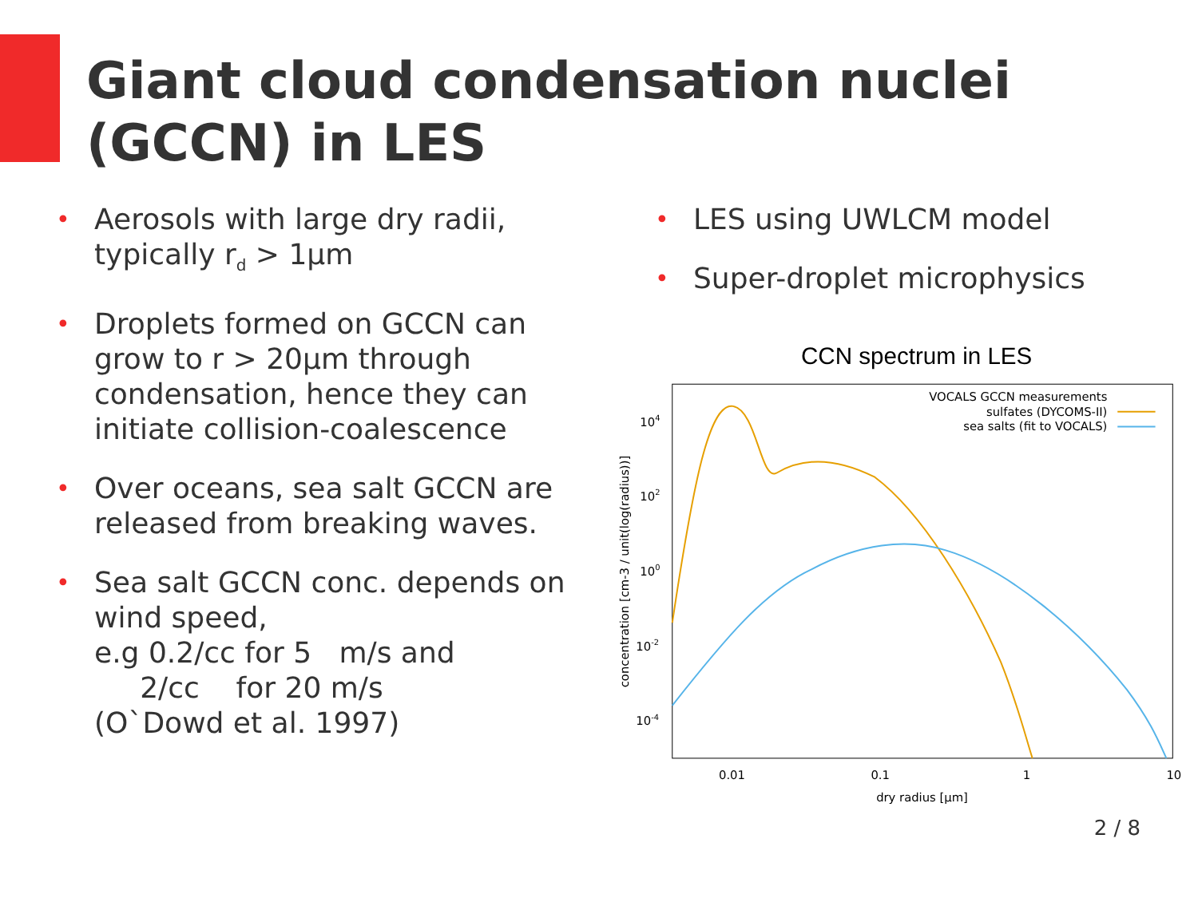Giant cloud condensation nuclei (GCCN) in LES
• Aerosols with large dry radii, typically r<sub>d</sub> > 1µm
• Droplets formed on GCCN can grow to r > 20µm through condensation, hence they can initiate collision-coalescence
• Over oceans, sea salt GCCN are released from breaking waves.
• Sea salt GCCN conc. depends on wind speed,
e.g 0.2/cc for 5 m/s and
2/cc for 20 m/s
(O`Dowd et al. 1997)
• LES using UWLCM model
• Super-droplet microphysics
CCN spectrum in LES
104
102
100
10-2
10-4
0.01
0.1
1
10
dry radius [µm]
concentration [cm-3 / unit(log(radius))]
VOCALS GCCN measurements
sulfates (DYCOMS-II)
sea salts (fit to VOCALS)
2 / 8